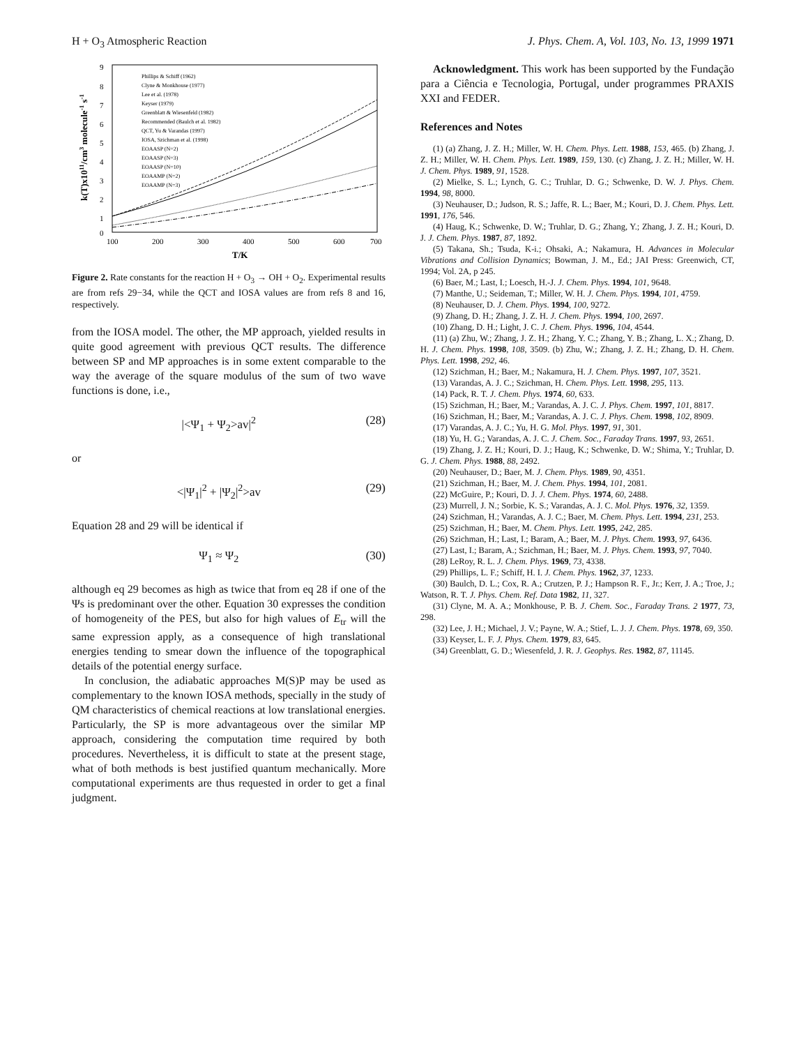H + O<sub>3</sub> Atmospheric Reaction J. Phys. Chem. A, Vol. 103, No. 13, 1999 1971
9
8
7
6
5
4
3
2
1
0
100
200
300
400
500
600
700
T/K
k(T)x1011/cm3 molecule-1 s-1
Phillips & Schiff (1962)
Clyne & Monkhouse (1977)
Lee et al. (1978)
Keyser (1979)
Greenblatt & Wiesenfeld (1982)
Recommended (Baulch et al. 1982)
QCT, Yu & Varandas (1997)
IOSA, Szichman et al. (1998)
EOAASP (N=2)
EOAASP (N=3)
EOAASP (N=10)
EOAAMP (N=2)
EOAAMP (N=3)
Figure 2. Rate constants for the reaction H + O<sub>3</sub> → OH + O<sub>2</sub>. Experimental results are from refs 29−34, while the QCT and IOSA values are from refs 8 and 16, respectively.
from the IOSA model. The other, the MP approach, yielded results in quite good agreement with previous QCT results. The difference between SP and MP approaches is in some extent comparable to the way the average of the square modulus of the sum of two wave functions is done, i.e.,
|<Ψ<sub>1</sub> + Ψ<sub>2</sub>>av|<sup>2</sup> (28)
or
<|Ψ<sub>1</sub>|<sup>2</sup> + |Ψ<sub>2</sub>|<sup>2</sup>>av (29)
Equation 28 and 29 will be identical if
Ψ<sub>1</sub> ≈ Ψ<sub>2</sub> (30)
although eq 29 becomes as high as twice that from eq 28 if one of the Ψs is predominant over the other. Equation 30 expresses the condition of homogeneity of the PES, but also for high values of E<sub>tr</sub> will the same expression apply, as a consequence of high translational energies tending to smear down the influence of the topographical details of the potential energy surface.
In conclusion, the adiabatic approaches M(S)P may be used as complementary to the known IOSA methods, specially in the study of QM characteristics of chemical reactions at low translational energies. Particularly, the SP is more advantageous over the similar MP approach, considering the computation time required by both procedures. Nevertheless, it is difficult to state at the present stage, what of both methods is best justified quantum mechanically. More computational experiments are thus requested in order to get a final judgment.
Acknowledgment. This work has been supported by the Fundação para a Ciência e Tecnologia, Portugal, under programmes PRAXIS XXI and FEDER.
References and Notes
(1) (a) Zhang, J. Z. H.; Miller, W. H. Chem. Phys. Lett. 1988, 153, 465. (b) Zhang, J. Z. H.; Miller, W. H. Chem. Phys. Lett. 1989, 159, 130. (c) Zhang, J. Z. H.; Miller, W. H. J. Chem. Phys. 1989, 91, 1528.
(2) Mielke, S. L.; Lynch, G. C.; Truhlar, D. G.; Schwenke, D. W. J. Phys. Chem. 1994, 98, 8000.
(3) Neuhauser, D.; Judson, R. S.; Jaffe, R. L.; Baer, M.; Kouri, D. J. Chem. Phys. Lett. 1991, 176, 546.
(4) Haug, K.; Schwenke, D. W.; Truhlar, D. G.; Zhang, Y.; Zhang, J. Z. H.; Kouri, D. J. J. Chem. Phys. 1987, 87, 1892.
(5) Takana, Sh.; Tsuda, K-i.; Ohsaki, A.; Nakamura, H. Advances in Molecular Vibrations and Collision Dynamics; Bowman, J. M., Ed.; JAI Press: Greenwich, CT, 1994; Vol. 2A, p 245.
(6) Baer, M.; Last, I.; Loesch, H.-J. J. Chem. Phys. 1994, 101, 9648.
(7) Manthe, U.; Seideman, T.; Miller, W. H. J. Chem. Phys. 1994, 101, 4759.
(8) Neuhauser, D. J. Chem. Phys. 1994, 100, 9272.
(9) Zhang, D. H.; Zhang, J. Z. H. J. Chem. Phys. 1994, 100, 2697.
(10) Zhang, D. H.; Light, J. C. J. Chem. Phys. 1996, 104, 4544.
(11) (a) Zhu, W.; Zhang, J. Z. H.; Zhang, Y. C.; Zhang, Y. B.; Zhang, L. X.; Zhang, D. H. J. Chem. Phys. 1998, 108, 3509. (b) Zhu, W.; Zhang, J. Z. H.; Zhang, D. H. Chem. Phys. Lett. 1998, 292, 46.
(12) Szichman, H.; Baer, M.; Nakamura, H. J. Chem. Phys. 1997, 107, 3521.
(13) Varandas, A. J. C.; Szichman, H. Chem. Phys. Lett. 1998, 295, 113.
(14) Pack, R. T. J. Chem. Phys. 1974, 60, 633.
(15) Szichman, H.; Baer, M.; Varandas, A. J. C. J. Phys. Chem. 1997, 101, 8817.
(16) Szichman, H.; Baer, M.; Varandas, A. J. C. J. Phys. Chem. 1998, 102, 8909.
(17) Varandas, A. J. C.; Yu, H. G. Mol. Phys. 1997, 91, 301.
(18) Yu, H. G.; Varandas, A. J. C. J. Chem. Soc., Faraday Trans. 1997, 93, 2651.
(19) Zhang, J. Z. H.; Kouri, D. J.; Haug, K.; Schwenke, D. W.; Shima, Y.; Truhlar, D. G. J. Chem. Phys. 1988, 88, 2492.
(20) Neuhauser, D.; Baer, M. J. Chem. Phys. 1989, 90, 4351.
(21) Szichman, H.; Baer, M. J. Chem. Phys. 1994, 101, 2081.
(22) McGuire, P.; Kouri, D. J. J. Chem. Phys. 1974, 60, 2488.
(23) Murrell, J. N.; Sorbie, K. S.; Varandas, A. J. C. Mol. Phys. 1976, 32, 1359.
(24) Szichman, H.; Varandas, A. J. C.; Baer, M. Chem. Phys. Lett. 1994, 231, 253.
(25) Szichman, H.; Baer, M. Chem. Phys. Lett. 1995, 242, 285.
(26) Szichman, H.; Last, I.; Baram, A.; Baer, M. J. Phys. Chem. 1993, 97, 6436.
(27) Last, I.; Baram, A.; Szichman, H.; Baer, M. J. Phys. Chem. 1993, 97, 7040.
(28) LeRoy, R. L. J. Chem. Phys. 1969, 73, 4338.
(29) Phillips, L. F.; Schiff, H. I. J. Chem. Phys. 1962, 37, 1233.
(30) Baulch, D. L.; Cox, R. A.; Crutzen, P. J.; Hampson R. F., Jr.; Kerr, J. A.; Troe, J.; Watson, R. T. J. Phys. Chem. Ref. Data 1982, 11, 327.
(31) Clyne, M. A. A.; Monkhouse, P. B. J. Chem. Soc., Faraday Trans. 2 1977, 73, 298.
(32) Lee, J. H.; Michael, J. V.; Payne, W. A.; Stief, L. J. J. Chem. Phys. 1978, 69, 350.
(33) Keyser, L. F. J. Phys. Chem. 1979, 83, 645.
(34) Greenblatt, G. D.; Wiesenfeld, J. R. J. Geophys. Res. 1982, 87, 11145.